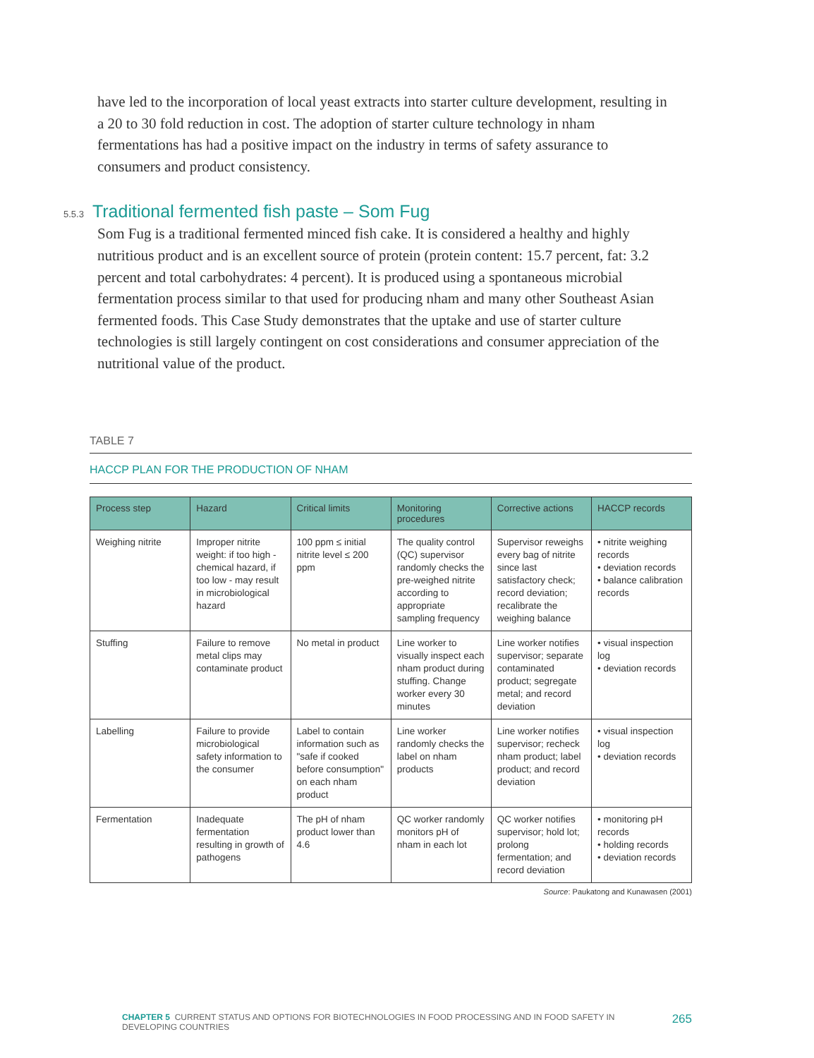have led to the incorporation of local yeast extracts into starter culture development, resulting in a 20 to 30 fold reduction in cost. The adoption of starter culture technology in nham fermentations has had a positive impact on the industry in terms of safety assurance to consumers and product consistency.
5.5.3 Traditional fermented fish paste – Som Fug
Som Fug is a traditional fermented minced fish cake. It is considered a healthy and highly nutritious product and is an excellent source of protein (protein content: 15.7 percent, fat: 3.2 percent and total carbohydrates: 4 percent). It is produced using a spontaneous microbial fermentation process similar to that used for producing nham and many other Southeast Asian fermented foods. This Case Study demonstrates that the uptake and use of starter culture technologies is still largely contingent on cost considerations and consumer appreciation of the nutritional value of the product.
TABLE 7
HACCP PLAN FOR THE PRODUCTION OF NHAM
| Process step | Hazard | Critical limits | Monitoring procedures | Corrective actions | HACCP records |
| --- | --- | --- | --- | --- | --- |
| Weighing nitrite | Improper nitrite weight: if too high - chemical hazard, if too low - may result in microbiological hazard | 100 ppm ≤ initial nitrite level ≤ 200 ppm | The quality control (QC) supervisor randomly checks the pre-weighed nitrite according to appropriate sampling frequency | Supervisor reweighs every bag of nitrite since last satisfactory check; record deviation; recalibrate the weighing balance | • nitrite weighing records • deviation records • balance calibration records |
| Stuffing | Failure to remove metal clips may contaminate product | No metal in product | Line worker to visually inspect each nham product during stuffing. Change worker every 30 minutes | Line worker notifies supervisor; separate contaminated product; segregate metal; and record deviation | • visual inspection log • deviation records |
| Labelling | Failure to provide microbiological safety information to the consumer | Label to contain information such as "safe if cooked before consumption" on each nham product | Line worker randomly checks the label on nham products | Line worker notifies supervisor; recheck nham product; label product; and record deviation | • visual inspection log • deviation records |
| Fermentation | Inadequate fermentation resulting in growth of pathogens | The pH of nham product lower than 4.6 | QC worker randomly monitors pH of nham in each lot | QC worker notifies supervisor; hold lot; prolong fermentation; and record deviation | • monitoring pH records • holding records • deviation records |
Source: Paukatong and Kunawasen (2001)
CHAPTER 5 CURRENT STATUS AND OPTIONS FOR BIOTECHNOLOGIES IN FOOD PROCESSING AND IN FOOD SAFETY IN DEVELOPING COUNTRIES
265